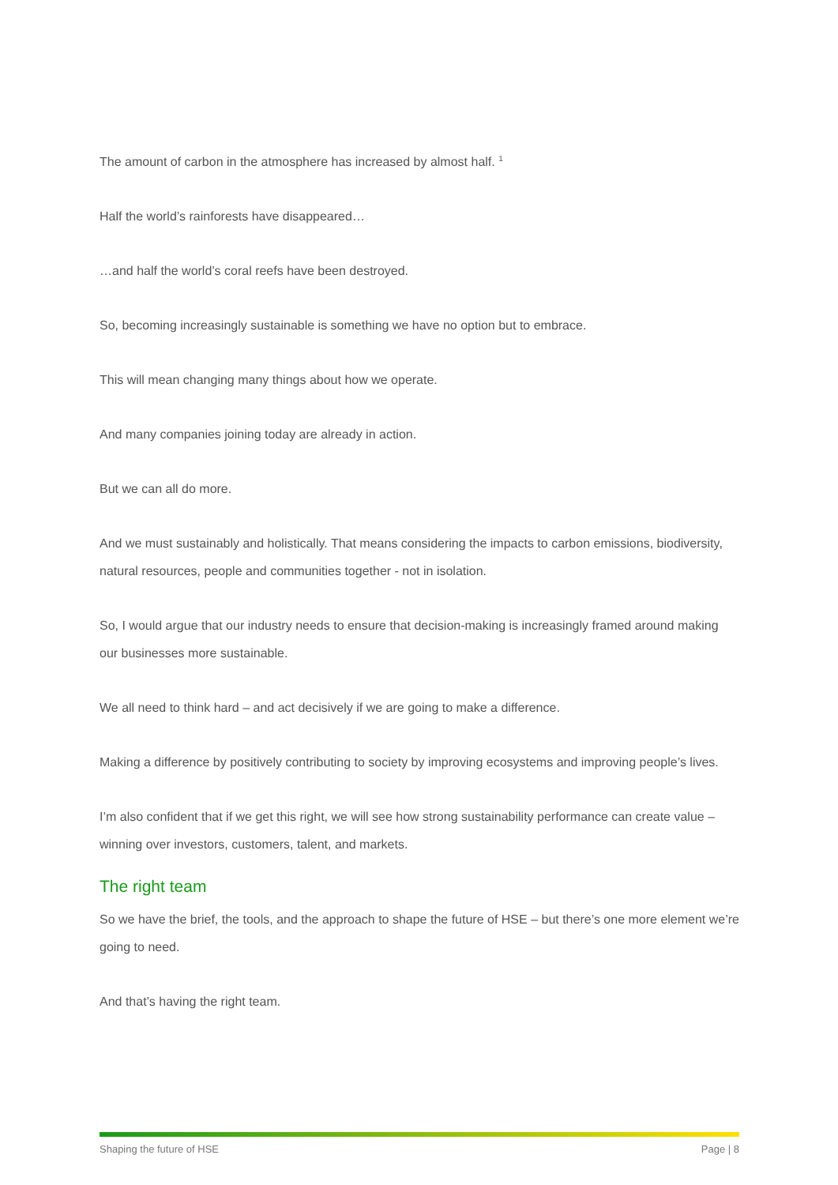The amount of carbon in the atmosphere has increased by almost half. <sup>1</sup>
Half the world’s rainforests have disappeared…
…and half the world’s coral reefs have been destroyed.
So, becoming increasingly sustainable is something we have no option but to embrace.
This will mean changing many things about how we operate.
And many companies joining today are already in action.
But we can all do more.
And we must sustainably and holistically. That means considering the impacts to carbon emissions, biodiversity, natural resources, people and communities together - not in isolation.
So, I would argue that our industry needs to ensure that decision-making is increasingly framed around making our businesses more sustainable.
We all need to think hard – and act decisively if we are going to make a difference.
Making a difference by positively contributing to society by improving ecosystems and improving people’s lives.
I’m also confident that if we get this right, we will see how strong sustainability performance can create value – winning over investors, customers, talent, and markets.
The right team
So we have the brief, the tools, and the approach to shape the future of HSE – but there’s one more element we’re going to need.
And that’s having the right team.
Shaping the future of HSE Page | 8